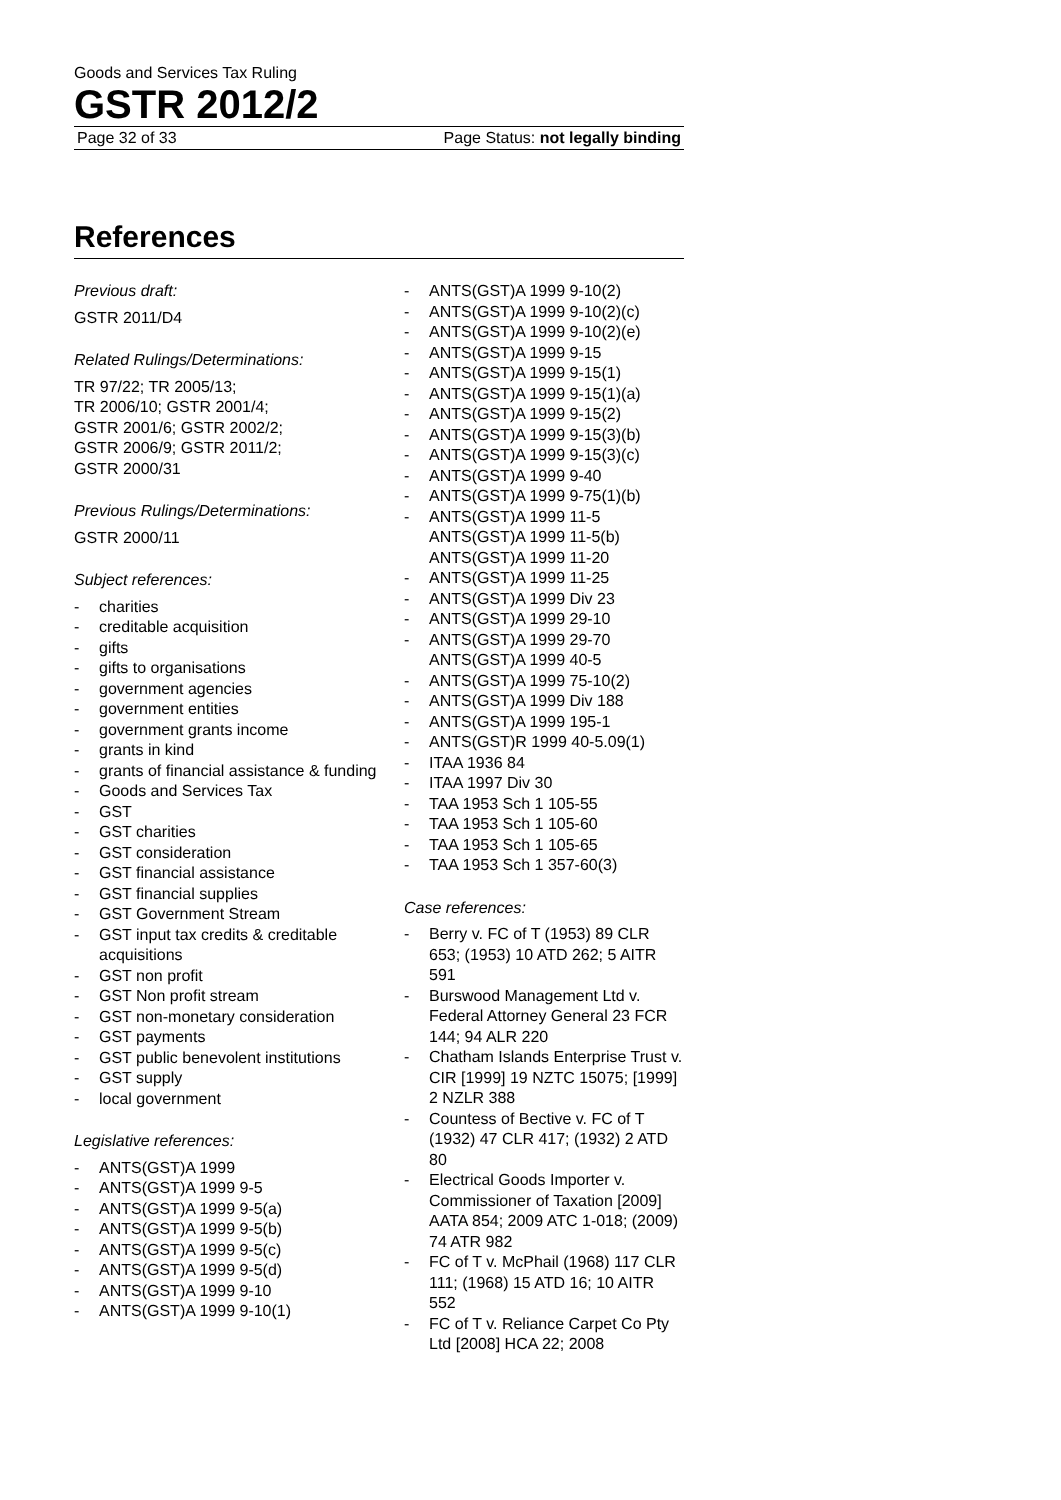Goods and Services Tax Ruling
GSTR 2012/2
Page 32 of 33 Page Status: not legally binding
References
Previous draft:
GSTR 2011/D4
Related Rulings/Determinations:
TR 97/22; TR 2005/13;
TR 2006/10; GSTR 2001/4;
GSTR 2001/6; GSTR 2002/2;
GSTR 2006/9; GSTR 2011/2;
GSTR 2000/31
Previous Rulings/Determinations:
GSTR 2000/11
Subject references:
- charities
- creditable acquisition
- gifts
- gifts to organisations
- government agencies
- government entities
- government grants income
- grants in kind
- grants of financial assistance & funding
- Goods and Services Tax
- GST
- GST charities
- GST consideration
- GST financial assistance
- GST financial supplies
- GST Government Stream
- GST input tax credits & creditable acquisitions
- GST non profit
- GST Non profit stream
- GST non-monetary consideration
- GST payments
- GST public benevolent institutions
- GST supply
- local government
Legislative references:
- ANTS(GST)A 1999
- ANTS(GST)A 1999 9-5
- ANTS(GST)A 1999 9-5(a)
- ANTS(GST)A 1999 9-5(b)
- ANTS(GST)A 1999 9-5(c)
- ANTS(GST)A 1999 9-5(d)
- ANTS(GST)A 1999 9-10
- ANTS(GST)A 1999 9-10(1)
- ANTS(GST)A 1999 9-10(2)
- ANTS(GST)A 1999 9-10(2)(c)
- ANTS(GST)A 1999 9-10(2)(e)
- ANTS(GST)A 1999 9-15
- ANTS(GST)A 1999 9-15(1)
- ANTS(GST)A 1999 9-15(1)(a)
- ANTS(GST)A 1999 9-15(2)
- ANTS(GST)A 1999 9-15(3)(b)
- ANTS(GST)A 1999 9-15(3)(c)
- ANTS(GST)A 1999 9-40
- ANTS(GST)A 1999 9-75(1)(b)
- ANTS(GST)A 1999 11-5
ANTS(GST)A 1999 11-5(b)
ANTS(GST)A 1999 11-20
- ANTS(GST)A 1999 11-25
- ANTS(GST)A 1999 Div 23
- ANTS(GST)A 1999 29-10
- ANTS(GST)A 1999 29-70
ANTS(GST)A 1999 40-5
- ANTS(GST)A 1999 75-10(2)
- ANTS(GST)A 1999 Div 188
- ANTS(GST)A 1999 195-1
- ANTS(GST)R 1999 40-5.09(1)
- ITAA 1936 84
- ITAA 1997 Div 30
- TAA 1953 Sch 1 105-55
- TAA 1953 Sch 1 105-60
- TAA 1953 Sch 1 105-65
- TAA 1953 Sch 1 357-60(3)
Case references:
- Berry v. FC of T (1953) 89 CLR 653; (1953) 10 ATD 262; 5 AITR 591
- Burswood Management Ltd v. Federal Attorney General 23 FCR 144; 94 ALR 220
- Chatham Islands Enterprise Trust v. CIR [1999] 19 NZTC 15075; [1999] 2 NZLR 388
- Countess of Bective v. FC of T (1932) 47 CLR 417; (1932) 2 ATD 80
- Electrical Goods Importer v. Commissioner of Taxation [2009] AATA 854; 2009 ATC 1-018; (2009) 74 ATR 982
- FC of T v. McPhail (1968) 117 CLR 111; (1968) 15 ATD 16; 10 AITR 552
- FC of T v. Reliance Carpet Co Pty Ltd [2008] HCA 22; 2008